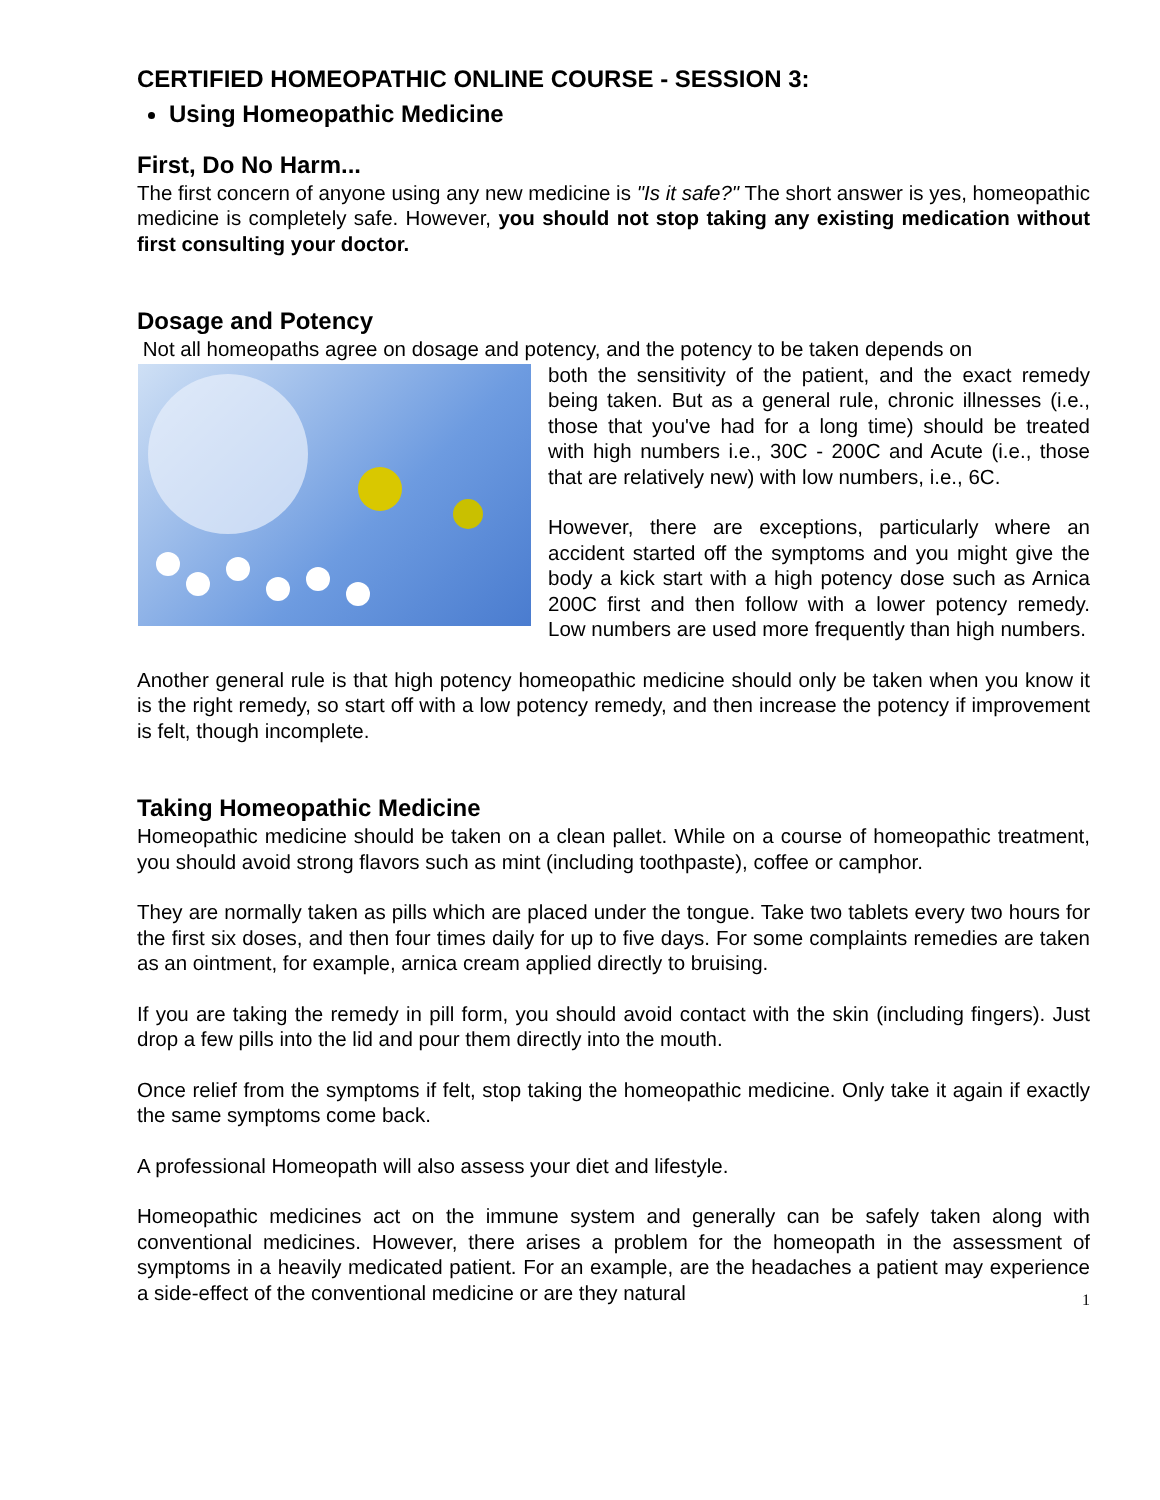CERTIFIED HOMEOPATHIC ONLINE COURSE - SESSION 3:
Using Homeopathic Medicine
First, Do No Harm...
The first concern of anyone using any new medicine is "Is it safe?" The short answer is yes, homeopathic medicine is completely safe. However, you should not stop taking any existing medication without first consulting your doctor.
Dosage and Potency
Not all homeopaths agree on dosage and potency, and the potency to be taken depends on
both the sensitivity of the patient, and the exact remedy being taken. But as a general rule, chronic illnesses (i.e., those that you've had for a long time) should be treated with high numbers i.e., 30C - 200C and Acute (i.e., those that are relatively new) with low numbers, i.e., 6C.
However, there are exceptions, particularly where an accident started off the symptoms and you might give the body a kick start with a high potency dose such as Arnica 200C first and then follow with a lower potency remedy. Low numbers are used more frequently than high numbers.
Another general rule is that high potency homeopathic medicine should only be taken when you know it is the right remedy, so start off with a low potency remedy, and then increase the potency if improvement is felt, though incomplete.
Taking Homeopathic Medicine
Homeopathic medicine should be taken on a clean pallet. While on a course of homeopathic treatment, you should avoid strong flavors such as mint (including toothpaste), coffee or camphor.
They are normally taken as pills which are placed under the tongue. Take two tablets every two hours for the first six doses, and then four times daily for up to five days. For some complaints remedies are taken as an ointment, for example, arnica cream applied directly to bruising.
If you are taking the remedy in pill form, you should avoid contact with the skin (including fingers). Just drop a few pills into the lid and pour them directly into the mouth.
Once relief from the symptoms if felt, stop taking the homeopathic medicine. Only take it again if exactly the same symptoms come back.
A professional Homeopath will also assess your diet and lifestyle.
Homeopathic medicines act on the immune system and generally can be safely taken along with conventional medicines. However, there arises a problem for the homeopath in the assessment of symptoms in a heavily medicated patient. For an example, are the headaches a patient may experience a side-effect of the conventional medicine or are they natural
1